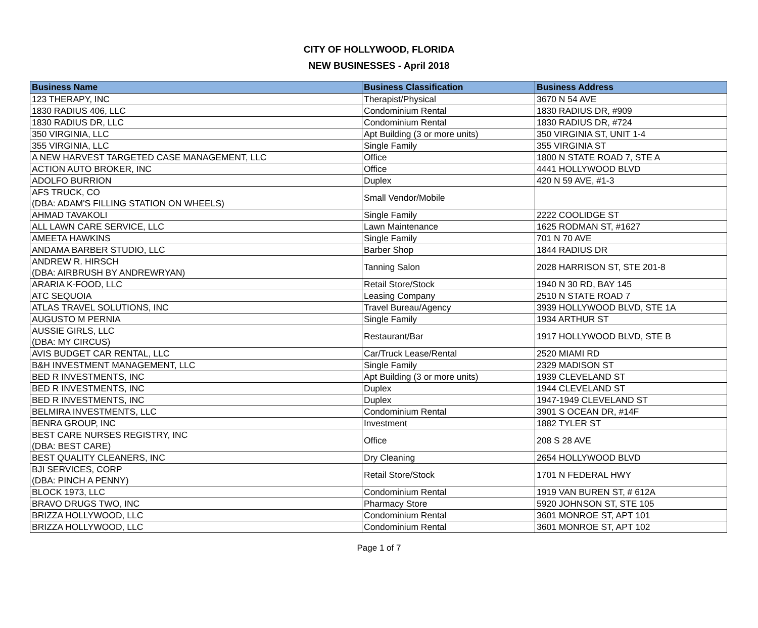CITY OF HOLLYWOOD, FLORIDA
NEW BUSINESSES - April 2018
| Business Name | Business Classification | Business Address |
| --- | --- | --- |
| 123 THERAPY, INC | Therapist/Physical | 3670 N 54 AVE |
| 1830 RADIUS 406, LLC | Condominium Rental | 1830 RADIUS DR, #909 |
| 1830 RADIUS DR, LLC | Condominium Rental | 1830 RADIUS DR, #724 |
| 350 VIRGINIA, LLC | Apt Building (3 or more units) | 350 VIRGINIA ST, UNIT 1-4 |
| 355 VIRGINIA, LLC | Single Family | 355 VIRGINIA ST |
| A NEW HARVEST TARGETED CASE MANAGEMENT, LLC | Office | 1800 N STATE ROAD 7, STE A |
| ACTION AUTO BROKER, INC | Office | 4441 HOLLYWOOD BLVD |
| ADOLFO BURRION | Duplex | 420 N 59 AVE, #1-3 |
| AFS TRUCK, CO (DBA: ADAM'S FILLING STATION ON WHEELS) | Small Vendor/Mobile | |
| AHMAD TAVAKOLI | Single Family | 2222 COOLIDGE ST |
| ALL LAWN CARE SERVICE, LLC | Lawn Maintenance | 1625 RODMAN ST, #1627 |
| AMEETA HAWKINS | Single Family | 701 N 70 AVE |
| ANDAMA BARBER STUDIO, LLC | Barber Shop | 1844 RADIUS DR |
| ANDREW R. HIRSCH (DBA: AIRBRUSH BY ANDREWRYAN) | Tanning Salon | 2028 HARRISON ST, STE 201-8 |
| ARARIA K-FOOD, LLC | Retail Store/Stock | 1940 N 30 RD, BAY 145 |
| ATC SEQUOIA | Leasing Company | 2510 N STATE ROAD 7 |
| ATLAS TRAVEL SOLUTIONS, INC | Travel Bureau/Agency | 3939 HOLLYWOOD BLVD, STE 1A |
| AUGUSTO M PERNIA | Single Family | 1934 ARTHUR ST |
| AUSSIE GIRLS, LLC (DBA: MY CIRCUS) | Restaurant/Bar | 1917 HOLLYWOOD BLVD, STE B |
| AVIS BUDGET CAR RENTAL, LLC | Car/Truck Lease/Rental | 2520 MIAMI RD |
| B&H INVESTMENT MANAGEMENT, LLC | Single Family | 2329 MADISON ST |
| BED R INVESTMENTS, INC | Apt Building (3 or more units) | 1939 CLEVELAND ST |
| BED R INVESTMENTS, INC | Duplex | 1944 CLEVELAND ST |
| BED R INVESTMENTS, INC | Duplex | 1947-1949 CLEVELAND ST |
| BELMIRA INVESTMENTS, LLC | Condominium Rental | 3901 S OCEAN DR, #14F |
| BENRA GROUP, INC | Investment | 1882 TYLER ST |
| BEST CARE NURSES REGISTRY, INC (DBA: BEST CARE) | Office | 208 S 28 AVE |
| BEST QUALITY CLEANERS, INC | Dry Cleaning | 2654 HOLLYWOOD BLVD |
| BJI SERVICES, CORP (DBA: PINCH A PENNY) | Retail Store/Stock | 1701 N FEDERAL HWY |
| BLOCK 1973, LLC | Condominium Rental | 1919 VAN BUREN ST, # 612A |
| BRAVO DRUGS TWO, INC | Pharmacy Store | 5920 JOHNSON ST, STE 105 |
| BRIZZA HOLLYWOOD, LLC | Condominium Rental | 3601 MONROE ST, APT 101 |
| BRIZZA HOLLYWOOD, LLC | Condominium Rental | 3601 MONROE ST, APT 102 |
Page 1 of 7